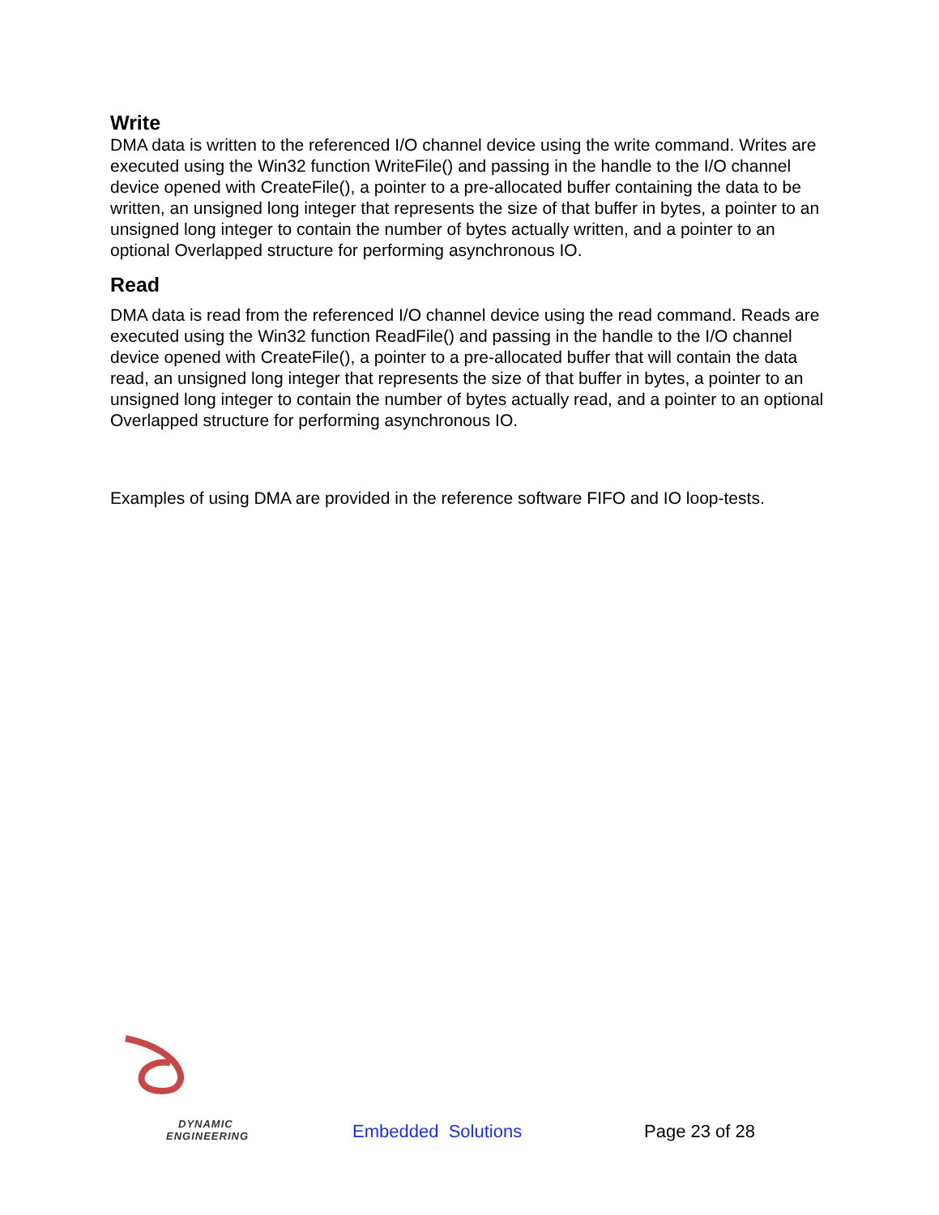Write
DMA data is written to the referenced I/O channel device using the write command. Writes are executed using the Win32 function WriteFile() and passing in the handle to the I/O channel device opened with CreateFile(), a pointer to a pre-allocated buffer containing the data to be written, an unsigned long integer that represents the size of that buffer in bytes, a pointer to an unsigned long integer to contain the number of bytes actually written, and a pointer to an optional Overlapped structure for performing asynchronous IO.
Read
DMA data is read from the referenced I/O channel device using the read command. Reads are executed using the Win32 function ReadFile() and passing in the handle to the I/O channel device opened with CreateFile(), a pointer to a pre-allocated buffer that will contain the data read, an unsigned long integer that represents the size of that buffer in bytes, a pointer to an unsigned long integer to contain the number of bytes actually read, and a pointer to an optional Overlapped structure for performing asynchronous IO.
Examples of using DMA are provided in the reference software FIFO and IO loop-tests.
DYNAMIC
ENGINEERING
Embedded Solutions
Page 23 of 28